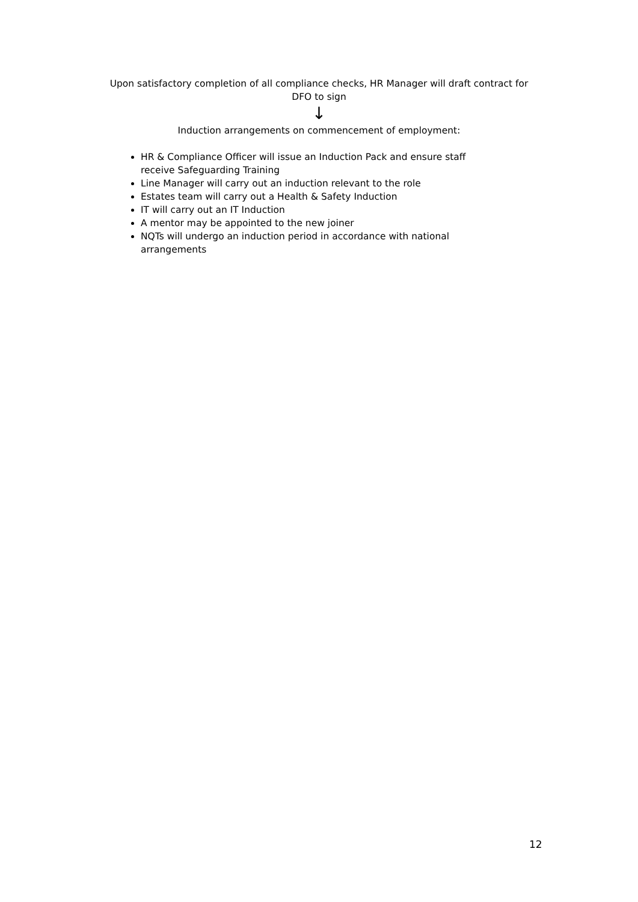Upon satisfactory completion of all compliance checks, HR Manager will draft contract for DFO to sign
↓
Induction arrangements on commencement of employment:
HR & Compliance Officer will issue an Induction Pack and ensure staff receive Safeguarding Training
Line Manager will carry out an induction relevant to the role
Estates team will carry out a Health & Safety Induction
IT will carry out an IT Induction
A mentor may be appointed to the new joiner
NQTs will undergo an induction period in accordance with national arrangements
12